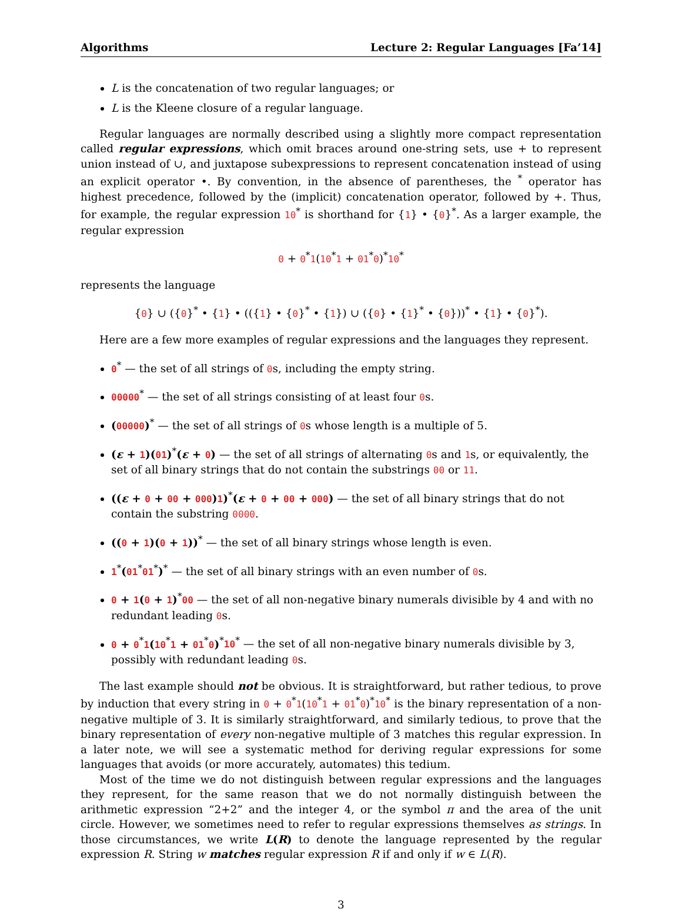Algorithms Lecture 2: Regular Languages [Fa’14]
L is the concatenation of two regular languages; or
L is the Kleene closure of a regular language.
Regular languages are normally described using a slightly more compact representation called regular expressions, which omit braces around one-string sets, use + to represent union instead of ∪, and juxtapose subexpressions to represent concatenation instead of using an explicit operator •. By convention, in the absence of parentheses, the <sup>*</sup> operator has highest precedence, followed by the (implicit) concatenation operator, followed by +. Thus, for example, the regular expression 10<sup>*</sup> is shorthand for {1} • {0}<sup>*</sup>. As a larger example, the regular expression
0 + 0<sup>*</sup>1(10<sup>*</sup>1 + 01<sup>*</sup>0)<sup>*</sup>10<sup>*</sup>
represents the language
{0} ∪ ({0}<sup>*</sup> • {1} • (({1} • {0}<sup>*</sup> • {1}) ∪ ({0} • {1}<sup>*</sup> • {0}))<sup>*</sup> • {1} • {0}<sup>*</sup>).
Here are a few more examples of regular expressions and the languages they represent.
0<sup>*</sup> — the set of all strings of 0s, including the empty string.
00000<sup>*</sup> — the set of all strings consisting of at least four 0s.
(00000)<sup>*</sup> — the set of all strings of 0s whose length is a multiple of 5.
(ε + 1)(01)<sup>*</sup>(ε + 0) — the set of all strings of alternating 0s and 1s, or equivalently, the set of all binary strings that do not contain the substrings 00 or 11.
((ε + 0 + 00 + 000)1)<sup>*</sup>(ε + 0 + 00 + 000) — the set of all binary strings that do not contain the substring 0000.
((0 + 1)(0 + 1))<sup>*</sup> — the set of all binary strings whose length is even.
1<sup>*</sup>(01<sup>*</sup>01<sup>*</sup>)<sup>*</sup> — the set of all binary strings with an even number of 0s.
0 + 1(0 + 1)<sup>*</sup>00 — the set of all non-negative binary numerals divisible by 4 and with no redundant leading 0s.
0 + 0<sup>*</sup>1(10<sup>*</sup>1 + 01<sup>*</sup>0)<sup>*</sup>10<sup>*</sup> — the set of all non-negative binary numerals divisible by 3, possibly with redundant leading 0s.
The last example should not be obvious. It is straightforward, but rather tedious, to prove by induction that every string in 0 + 0<sup>*</sup>1(10<sup>*</sup>1 + 01<sup>*</sup>0)<sup>*</sup>10<sup>*</sup> is the binary representation of a non-negative multiple of 3. It is similarly straightforward, and similarly tedious, to prove that the binary representation of every non-negative multiple of 3 matches this regular expression. In a later note, we will see a systematic method for deriving regular expressions for some languages that avoids (or more accurately, automates) this tedium.
Most of the time we do not distinguish between regular expressions and the languages they represent, for the same reason that we do not normally distinguish between the arithmetic expression “2+2” and the integer 4, or the symbol π and the area of the unit circle. However, we sometimes need to refer to regular expressions themselves as strings. In those circumstances, we write L(R) to denote the language represented by the regular expression R. String w matches regular expression R if and only if w ∈ L(R).
3